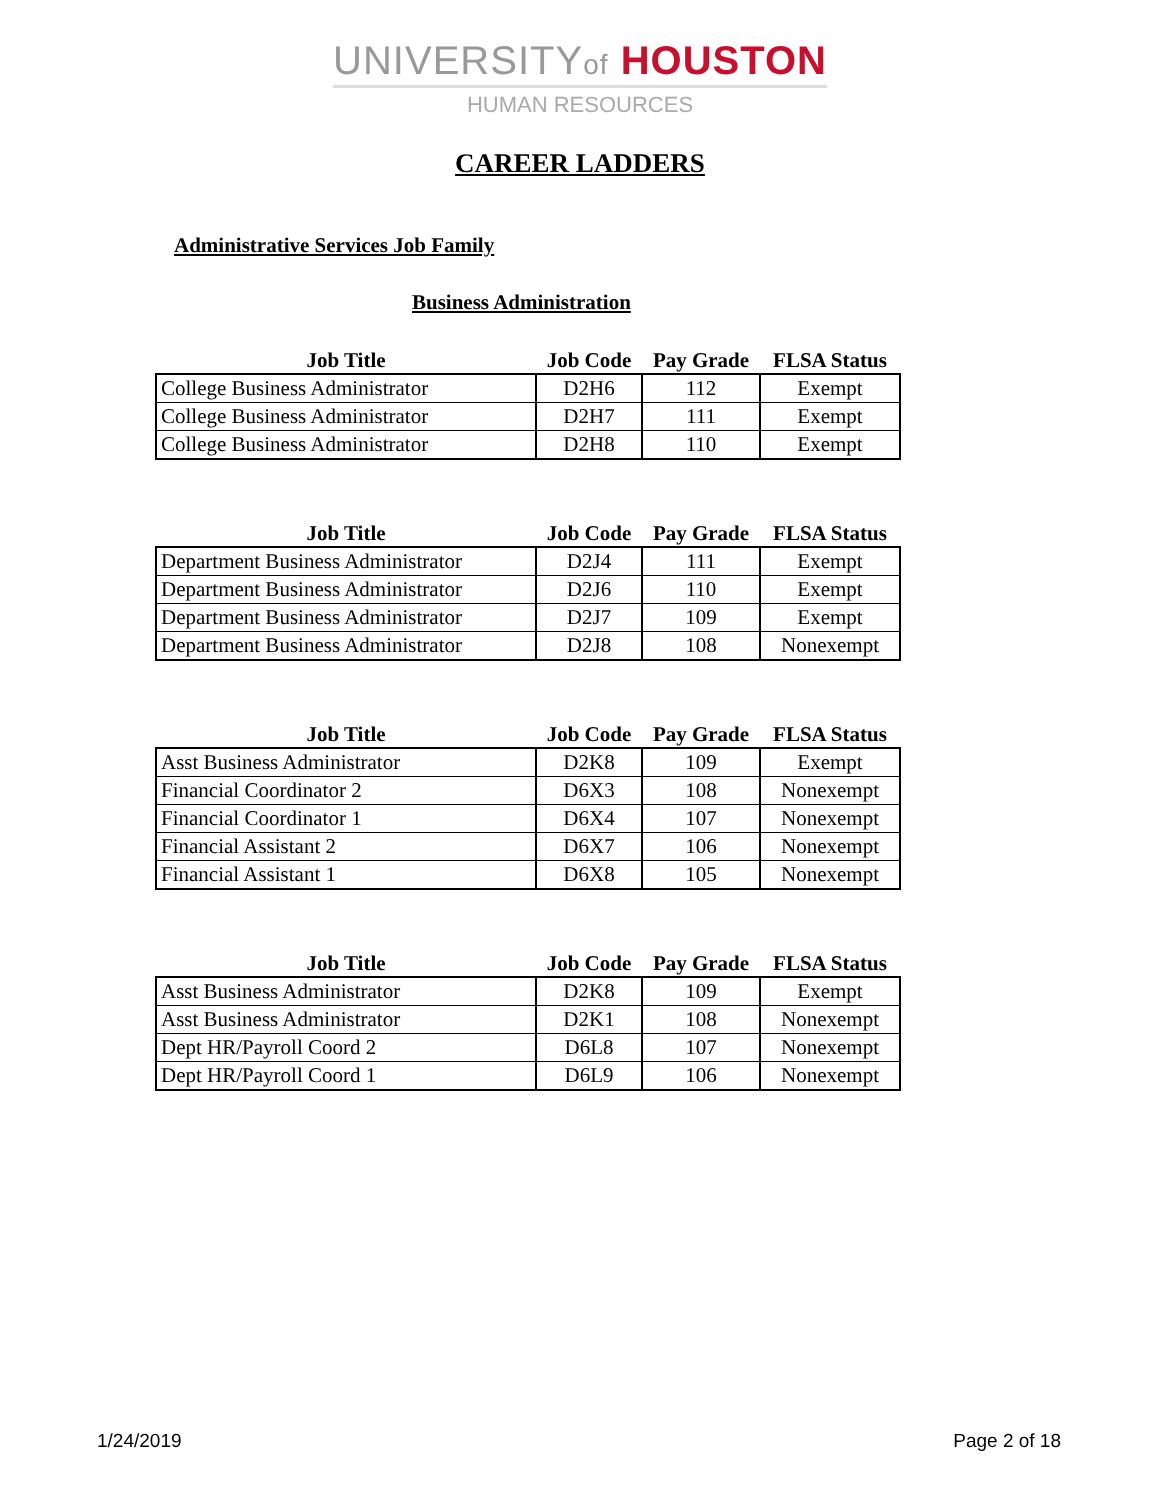UNIVERSITYof HOUSTON
HUMAN RESOURCES
CAREER LADDERS
Administrative Services Job Family
Business Administration
| Job Title | Job Code | Pay Grade | FLSA Status |
| --- | --- | --- | --- |
| College Business Administrator | D2H6 | 112 | Exempt |
| College Business Administrator | D2H7 | 111 | Exempt |
| College Business Administrator | D2H8 | 110 | Exempt |
| Job Title | Job Code | Pay Grade | FLSA Status |
| --- | --- | --- | --- |
| Department Business Administrator | D2J4 | 111 | Exempt |
| Department Business Administrator | D2J6 | 110 | Exempt |
| Department Business Administrator | D2J7 | 109 | Exempt |
| Department Business Administrator | D2J8 | 108 | Nonexempt |
| Job Title | Job Code | Pay Grade | FLSA Status |
| --- | --- | --- | --- |
| Asst Business Administrator | D2K8 | 109 | Exempt |
| Financial Coordinator 2 | D6X3 | 108 | Nonexempt |
| Financial Coordinator 1 | D6X4 | 107 | Nonexempt |
| Financial Assistant 2 | D6X7 | 106 | Nonexempt |
| Financial Assistant 1 | D6X8 | 105 | Nonexempt |
| Job Title | Job Code | Pay Grade | FLSA Status |
| --- | --- | --- | --- |
| Asst Business Administrator | D2K8 | 109 | Exempt |
| Asst Business Administrator | D2K1 | 108 | Nonexempt |
| Dept HR/Payroll Coord 2 | D6L8 | 107 | Nonexempt |
| Dept HR/Payroll Coord 1 | D6L9 | 106 | Nonexempt |
1/24/2019 Page 2 of 18